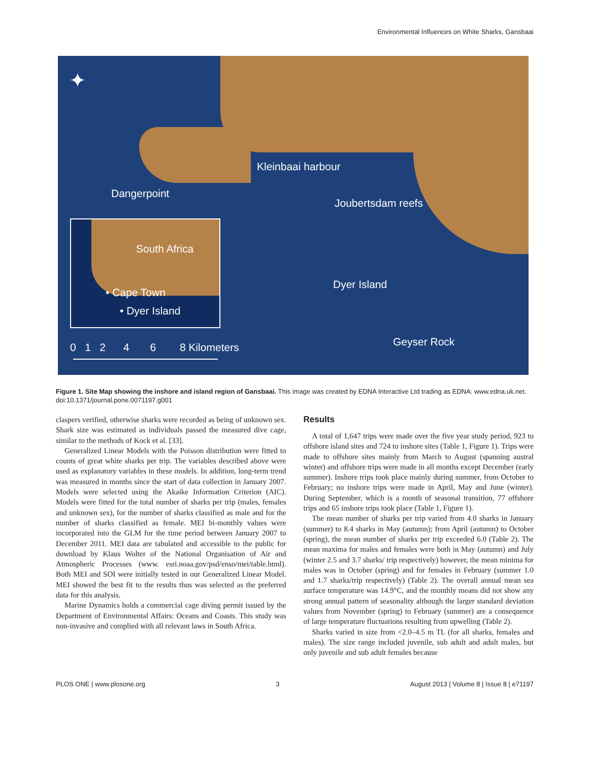Environmental Influences on White Sharks, Gansbaai
✦
Kleinbaai harbour
Dangerpoint
Joubertsdam reefs
Dyer Island
Geyser Rock
0 1 2 4 6 8 Kilometers
South Africa
• Cape Town
• Dyer Island
Figure 1. Site Map showing the inshore and island region of Gansbaai. This image was created by EDNA Interactive Ltd trading as EDNA: www.edna.uk.net.
doi:10.1371/journal.pone.0071197.g001
claspers verified, otherwise sharks were recorded as being of unknown sex. Shark size was estimated as individuals passed the measured dive cage, similar to the methods of Kock et al. [33].
Generalized Linear Models with the Poisson distribution were fitted to counts of great white sharks per trip. The variables described above were used as explanatory variables in these models. In addition, long-term trend was measured in months since the start of data collection in January 2007. Models were selected using the Akaike Information Criterion (AIC). Models were fitted for the total number of sharks per trip (males, females and unknown sex), for the number of sharks classified as male and for the number of sharks classified as female. MEI bi-monthly values were incorporated into the GLM for the time period between January 2007 to December 2011. MEI data are tabulated and accessible to the public for download by Klaus Wolter of the National Organisation of Air and Atmospheric Processes (www. esri.noaa.gov/psd/enso/mei/table.html). Both MEI and SOI were initially tested in our Generalized Linear Model. MEI showed the best fit to the results thus was selected as the preferred data for this analysis.
Marine Dynamics holds a commercial cage diving permit issued by the Department of Environmental Affairs: Oceans and Coasts. This study was non-invasive and complied with all relevant laws in South Africa.
Results
A total of 1,647 trips were made over the five year study period, 923 to offshore island sites and 724 to inshore sites (Table 1, Figure 1). Trips were made to offshore sites mainly from March to August (spanning austral winter) and offshore trips were made in all months except December (early summer). Inshore trips took place mainly during summer, from October to February; no inshore trips were made in April, May and June (winter). During September, which is a month of seasonal transition, 77 offshore trips and 65 inshore trips took place (Table 1, Figure 1).
The mean number of sharks per trip varied from 4.0 sharks in January (summer) to 8.4 sharks in May (autumn); from April (autumn) to October (spring), the mean number of sharks per trip exceeded 6.0 (Table 2). The mean maxima for males and females were both in May (autumn) and July (winter 2.5 and 3.7 sharks/ trip respectively) however, the mean minima for males was in October (spring) and for females in February (summer 1.0 and 1.7 sharks/trip respectively) (Table 2). The overall annual mean sea surface temperature was 14.9°C, and the monthly means did not show any strong annual pattern of seasonality although the larger standard deviation values from November (spring) to February (summer) are a consequence of large temperature fluctuations resulting from upwelling (Table 2).
Sharks varied in size from <2.0–4.5 m TL (for all sharks, females and males). The size range included juvenile, sub adult and adult males, but only juvenile and sub adult females because
PLOS ONE | www.plosone.org 3 August 2013 | Volume 8 | Issue 8 | e71197